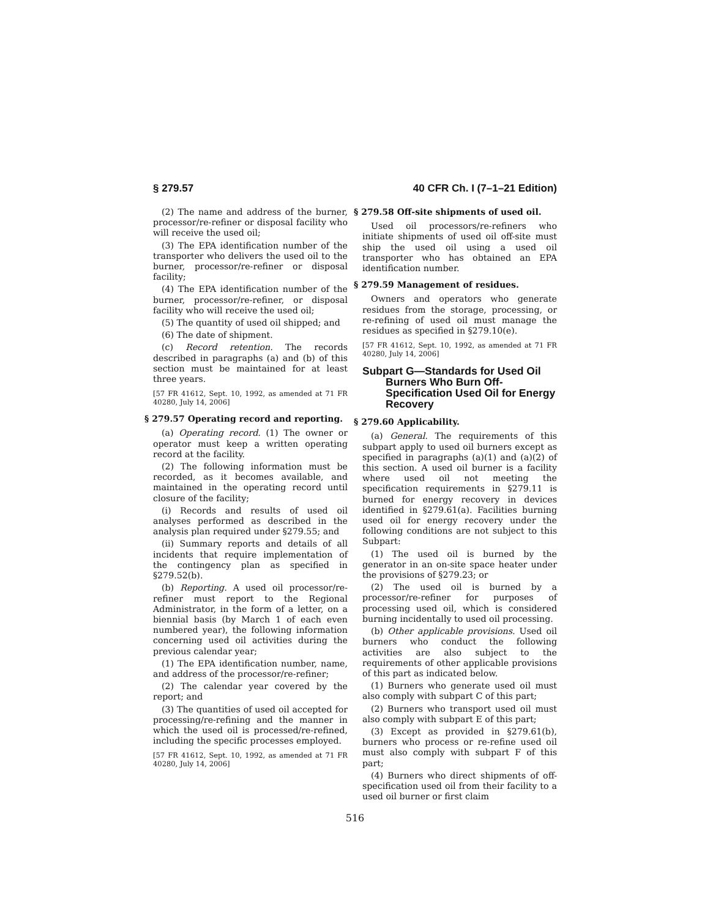§ 279.57 40 CFR Ch. I (7–1–21 Edition)
(2) The name and address of the burner, processor/re-refiner or disposal facility who will receive the used oil;
(3) The EPA identification number of the transporter who delivers the used oil to the burner, processor/re-refiner or disposal facility;
(4) The EPA identification number of the burner, processor/re-refiner, or disposal facility who will receive the used oil;
(5) The quantity of used oil shipped; and
(6) The date of shipment.
(c) Record retention. The records described in paragraphs (a) and (b) of this section must be maintained for at least three years.
[57 FR 41612, Sept. 10, 1992, as amended at 71 FR 40280, July 14, 2006]
§ 279.57 Operating record and reporting.
(a) Operating record. (1) The owner or operator must keep a written operating record at the facility.
(2) The following information must be recorded, as it becomes available, and maintained in the operating record until closure of the facility;
(i) Records and results of used oil analyses performed as described in the analysis plan required under §279.55; and
(ii) Summary reports and details of all incidents that require implementation of the contingency plan as specified in §279.52(b).
(b) Reporting. A used oil processor/re-refiner must report to the Regional Administrator, in the form of a letter, on a biennial basis (by March 1 of each even numbered year), the following information concerning used oil activities during the previous calendar year;
(1) The EPA identification number, name, and address of the processor/re-refiner;
(2) The calendar year covered by the report; and
(3) The quantities of used oil accepted for processing/re-refining and the manner in which the used oil is processed/re-refined, including the specific processes employed.
[57 FR 41612, Sept. 10, 1992, as amended at 71 FR 40280, July 14, 2006]
§ 279.58 Off-site shipments of used oil.
Used oil processors/re-refiners who initiate shipments of used oil off-site must ship the used oil using a used oil transporter who has obtained an EPA identification number.
§ 279.59 Management of residues.
Owners and operators who generate residues from the storage, processing, or re-refining of used oil must manage the residues as specified in §279.10(e).
[57 FR 41612, Sept. 10, 1992, as amended at 71 FR 40280, July 14, 2006]
Subpart G—Standards for Used Oil Burners Who Burn Off-Specification Used Oil for Energy Recovery
§ 279.60 Applicability.
(a) General. The requirements of this subpart apply to used oil burners except as specified in paragraphs (a)(1) and (a)(2) of this section. A used oil burner is a facility where used oil not meeting the specification requirements in §279.11 is burned for energy recovery in devices identified in §279.61(a). Facilities burning used oil for energy recovery under the following conditions are not subject to this Subpart:
(1) The used oil is burned by the generator in an on-site space heater under the provisions of §279.23; or
(2) The used oil is burned by a processor/re-refiner for purposes of processing used oil, which is considered burning incidentally to used oil processing.
(b) Other applicable provisions. Used oil burners who conduct the following activities are also subject to the requirements of other applicable provisions of this part as indicated below.
(1) Burners who generate used oil must also comply with subpart C of this part;
(2) Burners who transport used oil must also comply with subpart E of this part;
(3) Except as provided in §279.61(b), burners who process or re-refine used oil must also comply with subpart F of this part;
(4) Burners who direct shipments of off-specification used oil from their facility to a used oil burner or first claim
516